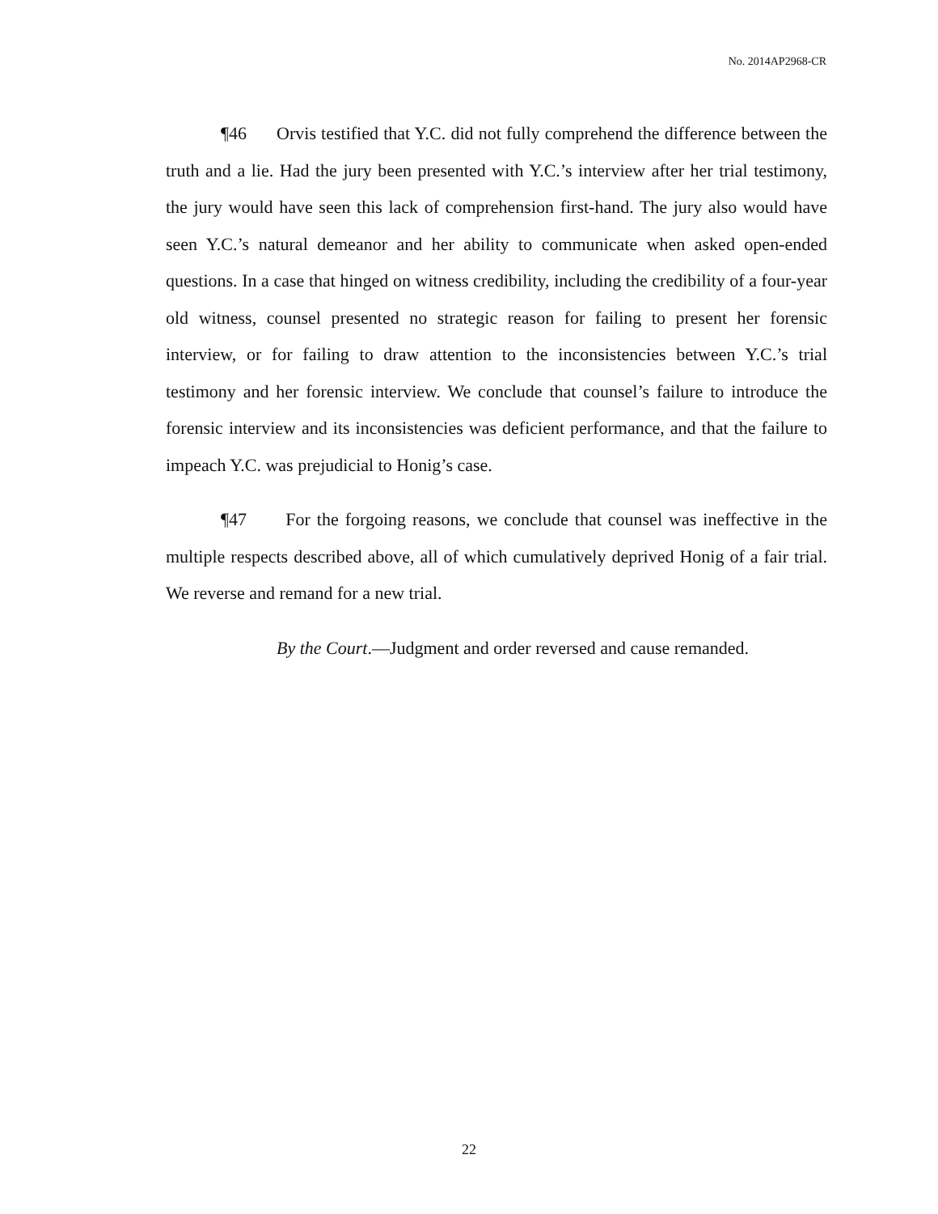No. 2014AP2968-CR
¶46 Orvis testified that Y.C. did not fully comprehend the difference between the truth and a lie. Had the jury been presented with Y.C.’s interview after her trial testimony, the jury would have seen this lack of comprehension first-hand. The jury also would have seen Y.C.’s natural demeanor and her ability to communicate when asked open-ended questions. In a case that hinged on witness credibility, including the credibility of a four-year old witness, counsel presented no strategic reason for failing to present her forensic interview, or for failing to draw attention to the inconsistencies between Y.C.’s trial testimony and her forensic interview. We conclude that counsel’s failure to introduce the forensic interview and its inconsistencies was deficient performance, and that the failure to impeach Y.C. was prejudicial to Honig’s case.
¶47 For the forgoing reasons, we conclude that counsel was ineffective in the multiple respects described above, all of which cumulatively deprived Honig of a fair trial. We reverse and remand for a new trial.
By the Court.—Judgment and order reversed and cause remanded.
22